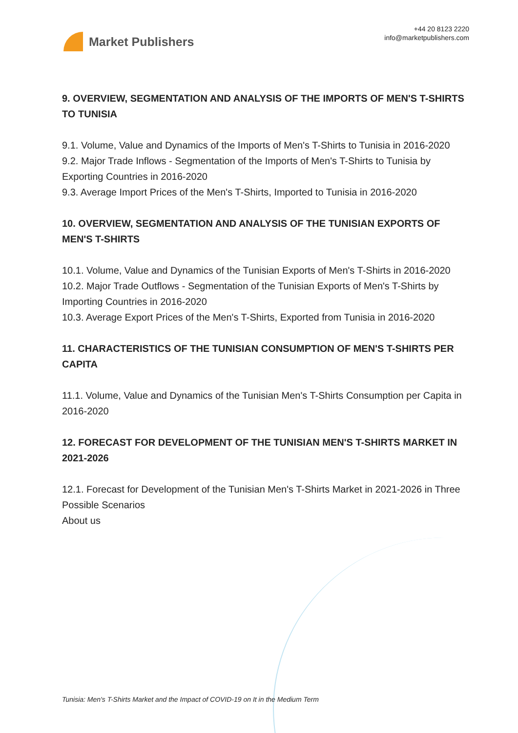Market Publishers
+44 20 8123 2220
info@marketpublishers.com
9. OVERVIEW, SEGMENTATION AND ANALYSIS OF THE IMPORTS OF MEN'S T-SHIRTS TO TUNISIA
9.1. Volume, Value and Dynamics of the Imports of Men's T-Shirts to Tunisia in 2016-2020
9.2. Major Trade Inflows - Segmentation of the Imports of Men's T-Shirts to Tunisia by Exporting Countries in 2016-2020
9.3. Average Import Prices of the Men's T-Shirts, Imported to Tunisia in 2016-2020
10. OVERVIEW, SEGMENTATION AND ANALYSIS OF THE TUNISIAN EXPORTS OF MEN'S T-SHIRTS
10.1. Volume, Value and Dynamics of the Tunisian Exports of Men's T-Shirts in 2016-2020
10.2. Major Trade Outflows - Segmentation of the Tunisian Exports of Men's T-Shirts by Importing Countries in 2016-2020
10.3. Average Export Prices of the Men's T-Shirts, Exported from Tunisia in 2016-2020
11. CHARACTERISTICS OF THE TUNISIAN CONSUMPTION OF MEN'S T-SHIRTS PER CAPITA
11.1. Volume, Value and Dynamics of the Tunisian Men's T-Shirts Consumption per Capita in 2016-2020
12. FORECAST FOR DEVELOPMENT OF THE TUNISIAN MEN'S T-SHIRTS MARKET IN 2021-2026
12.1. Forecast for Development of the Tunisian Men's T-Shirts Market in 2021-2026 in Three Possible Scenarios
About us
Tunisia: Men's T-Shirts Market and the Impact of COVID-19 on It in the Medium Term